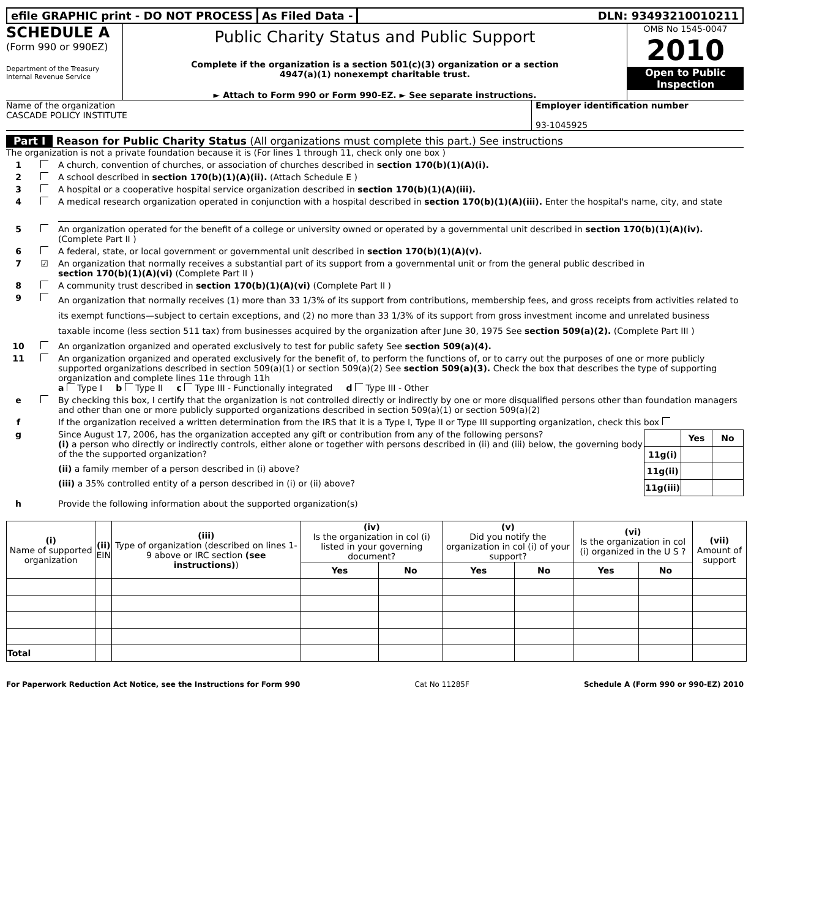efile GRAPHIC print - DO NOT PROCESS
As Filed Data - DLN: 93493210010211
SCHEDULE A
(Form 990 or 990EZ)
Department of the Treasury
Internal Revenue Service
Public Charity Status and Public Support
Complete if the organization is a section 501(c)(3) organization or a section
4947(a)(1) nonexempt charitable trust.
► Attach to Form 990 or Form 990-EZ. ► See separate instructions.
OMB No 1545-0047
2010
Open to Public
Inspection
Name of the organization
CASCADE POLICY INSTITUTE
Employer identification number
93-1045925
Part I Reason for Public Charity Status (All organizations must complete this part.) See instructions
The organization is not a private foundation because it is (For lines 1 through 11, check only one box )
1 A church, convention of churches, or association of churches described in section 170(b)(1)(A)(i).
2 A school described in section 170(b)(1)(A)(ii). (Attach Schedule E )
3 A hospital or a cooperative hospital service organization described in section 170(b)(1)(A)(iii).
4 A medical research organization operated in conjunction with a hospital described in section 170(b)(1)(A)(iii). Enter the hospital's name, city, and state
5 An organization operated for the benefit of a college or university owned or operated by a governmental unit described in section 170(b)(1)(A)(iv). (Complete Part II )
6 A federal, state, or local government or governmental unit described in section 170(b)(1)(A)(v).
7 ☑ An organization that normally receives a substantial part of its support from a governmental unit or from the general public described in
section 170(b)(1)(A)(vi) (Complete Part II )
8 A community trust described in section 170(b)(1)(A)(vi) (Complete Part II )
9 An organization that normally receives (1) more than 33 1/3% of its support from contributions, membership fees, and gross receipts from activities related to its exempt functions—subject to certain exceptions, and (2) no more than 33 1/3% of its support from gross investment income and unrelated business taxable income (less section 511 tax) from businesses acquired by the organization after June 30, 1975 See section 509(a)(2). (Complete Part III )
10 An organization organized and operated exclusively to test for public safety See section 509(a)(4).
11 An organization organized and operated exclusively for the benefit of, to perform the functions of, or to carry out the purposes of one or more publicly supported organizations described in section 509(a)(1) or section 509(a)(2) See section 509(a)(3). Check the box that describes the type of supporting organization and complete lines 11e through 11h
a Type I b Type II c Type III - Functionally integrated d Type III - Other
e By checking this box, I certify that the organization is not controlled directly or indirectly by one or more disqualified persons other than foundation managers and other than one or more publicly supported organizations described in section 509(a)(1) or section 509(a)(2)
f If the organization received a written determination from the IRS that it is a Type I, Type II or Type III supporting organization, check this box
g Since August 17, 2006, has the organization accepted any gift or contribution from any of the following persons?
| | Yes | No |
| --- | --- | --- |
| 11g(i) | | |
| 11g(ii) | | |
| 11g(iii) | | |
(i) a person who directly or indirectly controls, either alone or together with persons described in (ii) and (iii) below, the governing body of the the supported organization?
(ii) a family member of a person described in (i) above?
(iii) a 35% controlled entity of a person described in (i) or (ii) above?
h Provide the following information about the supported organization(s)
| (i) Name of supported organization | (ii) EIN | (iii) Type of organization (described on lines 1- 9 above or IRC section (see instructions) ) | (iv) Is the organization in col (i) listed in your governing document? | | (v) Did you notify the organization in col (i) of your support? | | (vi) Is the organization in col (i) organized in the U S ? | | (vii) Amount of support |
| --- | --- | --- | --- | --- | --- | --- | --- | --- | --- |
| | | | Yes | No | Yes | No | Yes | No | |
| Total | | | | | | | | | |
For Paperwork Reduction Act Notice, see the Instructions for Form 990 Cat No 11285F Schedule A (Form 990 or 990-EZ) 2010